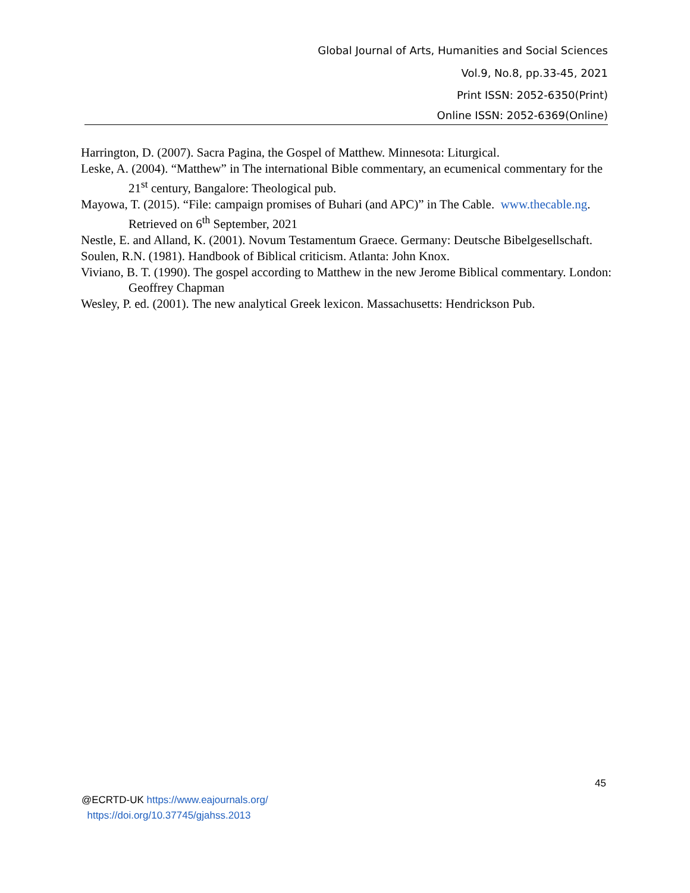Global Journal of Arts, Humanities and Social Sciences
Vol.9, No.8, pp.33-45, 2021
Print ISSN: 2052-6350(Print)
Online ISSN: 2052-6369(Online)
Harrington, D. (2007). Sacra Pagina, the Gospel of Matthew. Minnesota: Liturgical.
Leske, A. (2004). “Matthew” in The international Bible commentary, an ecumenical commentary for the 21<sup>st</sup> century, Bangalore: Theological pub.
Mayowa, T. (2015). “File: campaign promises of Buhari (and APC)” in The Cable. www.thecable.ng. Retrieved on 6<sup>th</sup> September, 2021
Nestle, E. and Alland, K. (2001). Novum Testamentum Graece. Germany: Deutsche Bibelgesellschaft.
Soulen, R.N. (1981). Handbook of Biblical criticism. Atlanta: John Knox.
Viviano, B. T. (1990). The gospel according to Matthew in the new Jerome Biblical commentary. London: Geoffrey Chapman
Wesley, P. ed. (2001). The new analytical Greek lexicon. Massachusetts: Hendrickson Pub.
45
@ECRTD-UK https://www.eajournals.org/
https://doi.org/10.37745/gjahss.2013